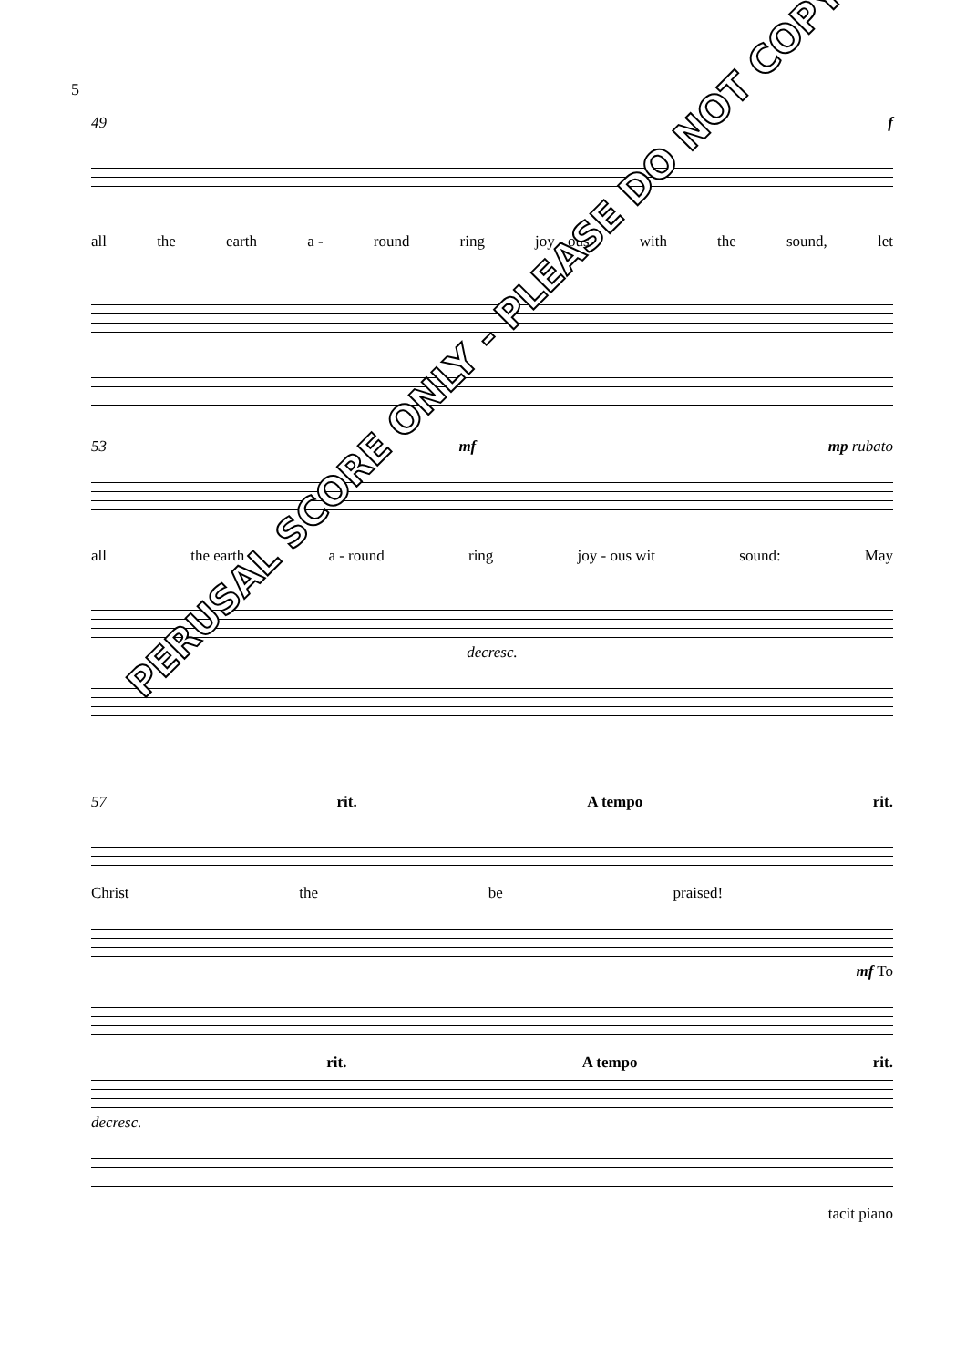5
49 f
all the earth a - round ring joy - ous with the sound, let
53 mf mp rubato
all the earth a - round ring joy - ous wit sound: May
decresc.
57 rit. A tempo rit.
Christ the be praised!
mf To
rit. A tempo rit.
decresc.
tacit piano
PERUSAL SCORE ONLY - PLEASE DO NOT COPY